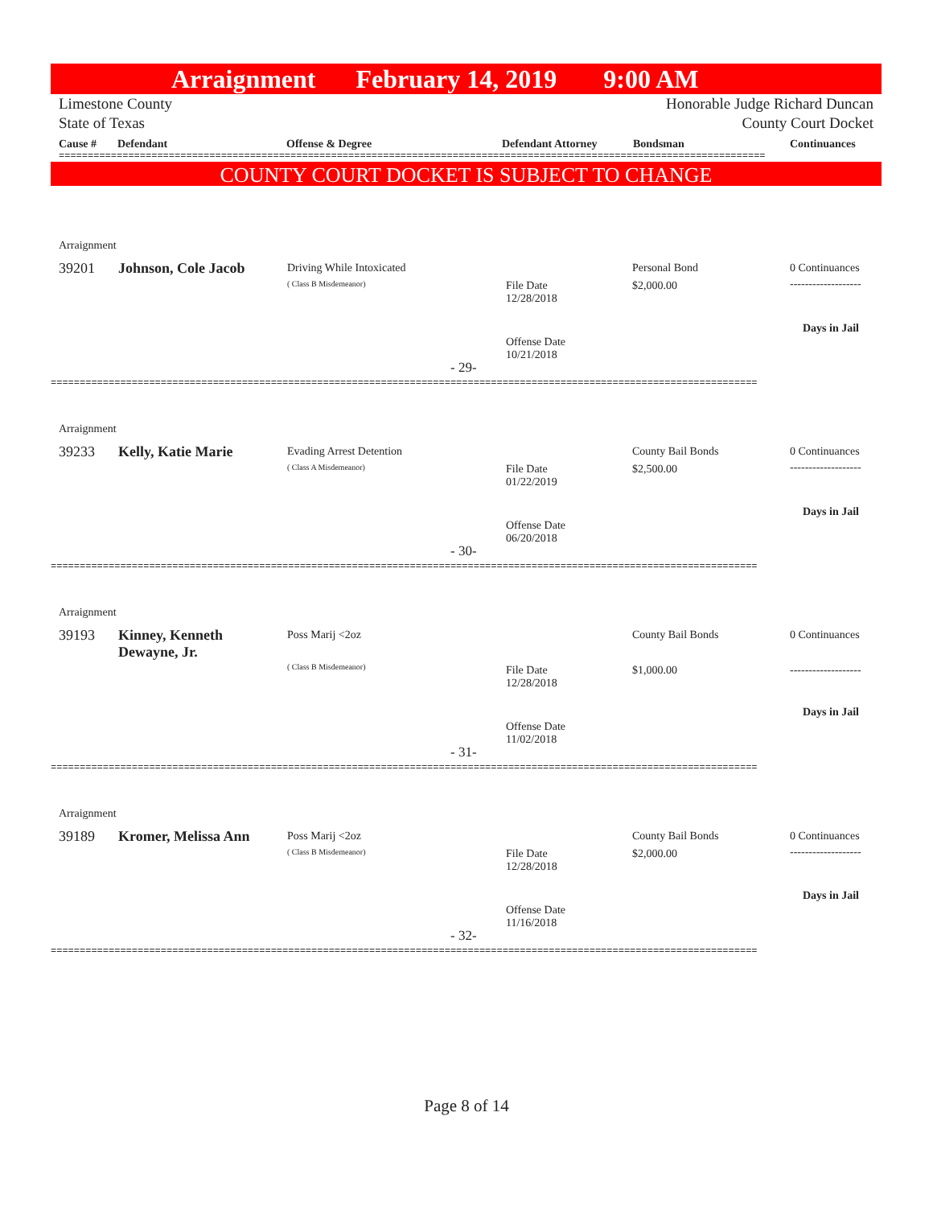Arraignment February 14, 2019 9:00 AM
Limestone County Honorable Judge Richard Duncan
State of Texas County Court Docket
Cause # Defendant Offense & Degree Defendant Attorney Bondsman Continuances
==========================================================================================================================
COUNTY COURT DOCKET IS SUBJECT TO CHANGE
Arraignment
39201 Johnson, Cole Jacob Driving While Intoxicated
( Class B Misdemeanor)
File Date
12/28/2018
Personal Bond
$2,000.00
0 Continuances
-------------------
Days in Jail
Offense Date
10/21/2018
- 29-
==========================================================================================================================
Arraignment
39233 Kelly, Katie Marie Evading Arrest Detention
( Class A Misdemeanor)
File Date
01/22/2019
County Bail Bonds
$2,500.00
0 Continuances
-------------------
Days in Jail
Offense Date
06/20/2018
- 30-
==========================================================================================================================
Arraignment
39193
Kinney, Kenneth
Dewayne, Jr.
Poss Marij <2oz
( Class B Misdemeanor)
File Date
12/28/2018
County Bail Bonds
$1,000.00
0 Continuances
-------------------
Days in Jail
Offense Date
11/02/2018
- 31-
==========================================================================================================================
Arraignment
39189 Kromer, Melissa Ann Poss Marij <2oz
( Class B Misdemeanor)
File Date
12/28/2018
County Bail Bonds
$2,000.00
0 Continuances
-------------------
Days in Jail
Offense Date
11/16/2018
- 32-
==========================================================================================================================
Page 8 of 14